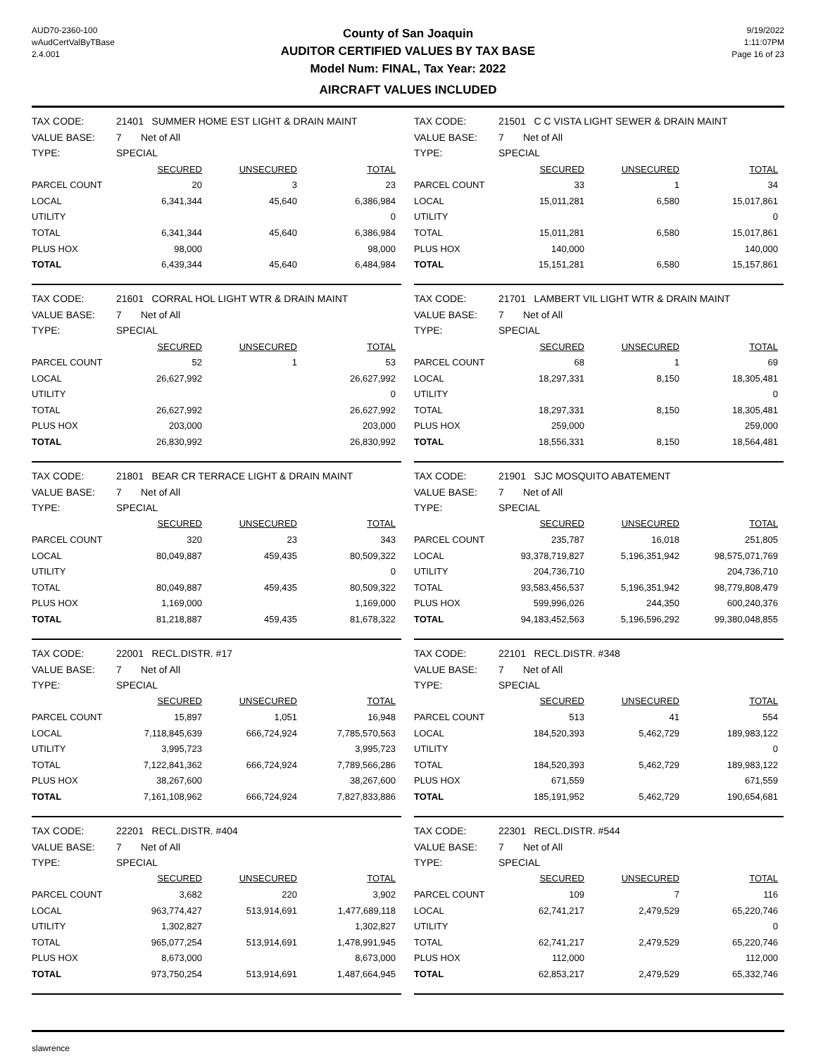AUD70-2360-100
wAudCertValByTBase
2.4.001
County of San Joaquin
AUDITOR CERTIFIED VALUES BY TAX BASE
Model Num: FINAL, Tax Year: 2022
AIRCRAFT VALUES INCLUDED
9/19/2022
1:11:07PM
Page 16 of 23
| TAX CODE: | 21401 SUMMER HOME EST LIGHT & DRAIN MAINT | | |
| VALUE BASE: | 7 Net of All | | |
| TYPE: | SPECIAL | | |
| | SECURED | UNSECURED | TOTAL |
| PARCEL COUNT | 20 | 3 | 23 |
| LOCAL | 6,341,344 | 45,640 | 6,386,984 |
| UTILITY | | | 0 |
| TOTAL | 6,341,344 | 45,640 | 6,386,984 |
| PLUS HOX | 98,000 | | 98,000 |
| TOTAL | 6,439,344 | 45,640 | 6,484,984 |
| TAX CODE: | 21501 C C VISTA LIGHT SEWER & DRAIN MAINT | | |
| VALUE BASE: | 7 Net of All | | |
| TYPE: | SPECIAL | | |
| | SECURED | UNSECURED | TOTAL |
| PARCEL COUNT | 33 | 1 | 34 |
| LOCAL | 15,011,281 | 6,580 | 15,017,861 |
| UTILITY | | | 0 |
| TOTAL | 15,011,281 | 6,580 | 15,017,861 |
| PLUS HOX | 140,000 | | 140,000 |
| TOTAL | 15,151,281 | 6,580 | 15,157,861 |
| TAX CODE: | 21601 CORRAL HOL LIGHT WTR & DRAIN MAINT | | |
| VALUE BASE: | 7 Net of All | | |
| TYPE: | SPECIAL | | |
| | SECURED | UNSECURED | TOTAL |
| PARCEL COUNT | 52 | 1 | 53 |
| LOCAL | 26,627,992 | | 26,627,992 |
| UTILITY | | | 0 |
| TOTAL | 26,627,992 | | 26,627,992 |
| PLUS HOX | 203,000 | | 203,000 |
| TOTAL | 26,830,992 | | 26,830,992 |
| TAX CODE: | 21701 LAMBERT VIL LIGHT WTR & DRAIN MAINT | | |
| VALUE BASE: | 7 Net of All | | |
| TYPE: | SPECIAL | | |
| | SECURED | UNSECURED | TOTAL |
| PARCEL COUNT | 68 | 1 | 69 |
| LOCAL | 18,297,331 | 8,150 | 18,305,481 |
| UTILITY | | | 0 |
| TOTAL | 18,297,331 | 8,150 | 18,305,481 |
| PLUS HOX | 259,000 | | 259,000 |
| TOTAL | 18,556,331 | 8,150 | 18,564,481 |
| TAX CODE: | 21801 BEAR CR TERRACE LIGHT & DRAIN MAINT | | |
| VALUE BASE: | 7 Net of All | | |
| TYPE: | SPECIAL | | |
| | SECURED | UNSECURED | TOTAL |
| PARCEL COUNT | 320 | 23 | 343 |
| LOCAL | 80,049,887 | 459,435 | 80,509,322 |
| UTILITY | | | 0 |
| TOTAL | 80,049,887 | 459,435 | 80,509,322 |
| PLUS HOX | 1,169,000 | | 1,169,000 |
| TOTAL | 81,218,887 | 459,435 | 81,678,322 |
| TAX CODE: | 21901 SJC MOSQUITO ABATEMENT | | |
| VALUE BASE: | 7 Net of All | | |
| TYPE: | SPECIAL | | |
| | SECURED | UNSECURED | TOTAL |
| PARCEL COUNT | 235,787 | 16,018 | 251,805 |
| LOCAL | 93,378,719,827 | 5,196,351,942 | 98,575,071,769 |
| UTILITY | 204,736,710 | | 204,736,710 |
| TOTAL | 93,583,456,537 | 5,196,351,942 | 98,779,808,479 |
| PLUS HOX | 599,996,026 | 244,350 | 600,240,376 |
| TOTAL | 94,183,452,563 | 5,196,596,292 | 99,380,048,855 |
| TAX CODE: | 22001 RECL.DISTR. #17 | | |
| VALUE BASE: | 7 Net of All | | |
| TYPE: | SPECIAL | | |
| | SECURED | UNSECURED | TOTAL |
| PARCEL COUNT | 15,897 | 1,051 | 16,948 |
| LOCAL | 7,118,845,639 | 666,724,924 | 7,785,570,563 |
| UTILITY | 3,995,723 | | 3,995,723 |
| TOTAL | 7,122,841,362 | 666,724,924 | 7,789,566,286 |
| PLUS HOX | 38,267,600 | | 38,267,600 |
| TOTAL | 7,161,108,962 | 666,724,924 | 7,827,833,886 |
| TAX CODE: | 22101 RECL.DISTR. #348 | | |
| VALUE BASE: | 7 Net of All | | |
| TYPE: | SPECIAL | | |
| | SECURED | UNSECURED | TOTAL |
| PARCEL COUNT | 513 | 41 | 554 |
| LOCAL | 184,520,393 | 5,462,729 | 189,983,122 |
| UTILITY | | | 0 |
| TOTAL | 184,520,393 | 5,462,729 | 189,983,122 |
| PLUS HOX | 671,559 | | 671,559 |
| TOTAL | 185,191,952 | 5,462,729 | 190,654,681 |
| TAX CODE: | 22201 RECL.DISTR. #404 | | |
| VALUE BASE: | 7 Net of All | | |
| TYPE: | SPECIAL | | |
| | SECURED | UNSECURED | TOTAL |
| PARCEL COUNT | 3,682 | 220 | 3,902 |
| LOCAL | 963,774,427 | 513,914,691 | 1,477,689,118 |
| UTILITY | 1,302,827 | | 1,302,827 |
| TOTAL | 965,077,254 | 513,914,691 | 1,478,991,945 |
| PLUS HOX | 8,673,000 | | 8,673,000 |
| TOTAL | 973,750,254 | 513,914,691 | 1,487,664,945 |
| TAX CODE: | 22301 RECL.DISTR. #544 | | |
| VALUE BASE: | 7 Net of All | | |
| TYPE: | SPECIAL | | |
| | SECURED | UNSECURED | TOTAL |
| PARCEL COUNT | 109 | 7 | 116 |
| LOCAL | 62,741,217 | 2,479,529 | 65,220,746 |
| UTILITY | | | 0 |
| TOTAL | 62,741,217 | 2,479,529 | 65,220,746 |
| PLUS HOX | 112,000 | | 112,000 |
| TOTAL | 62,853,217 | 2,479,529 | 65,332,746 |
slawrence